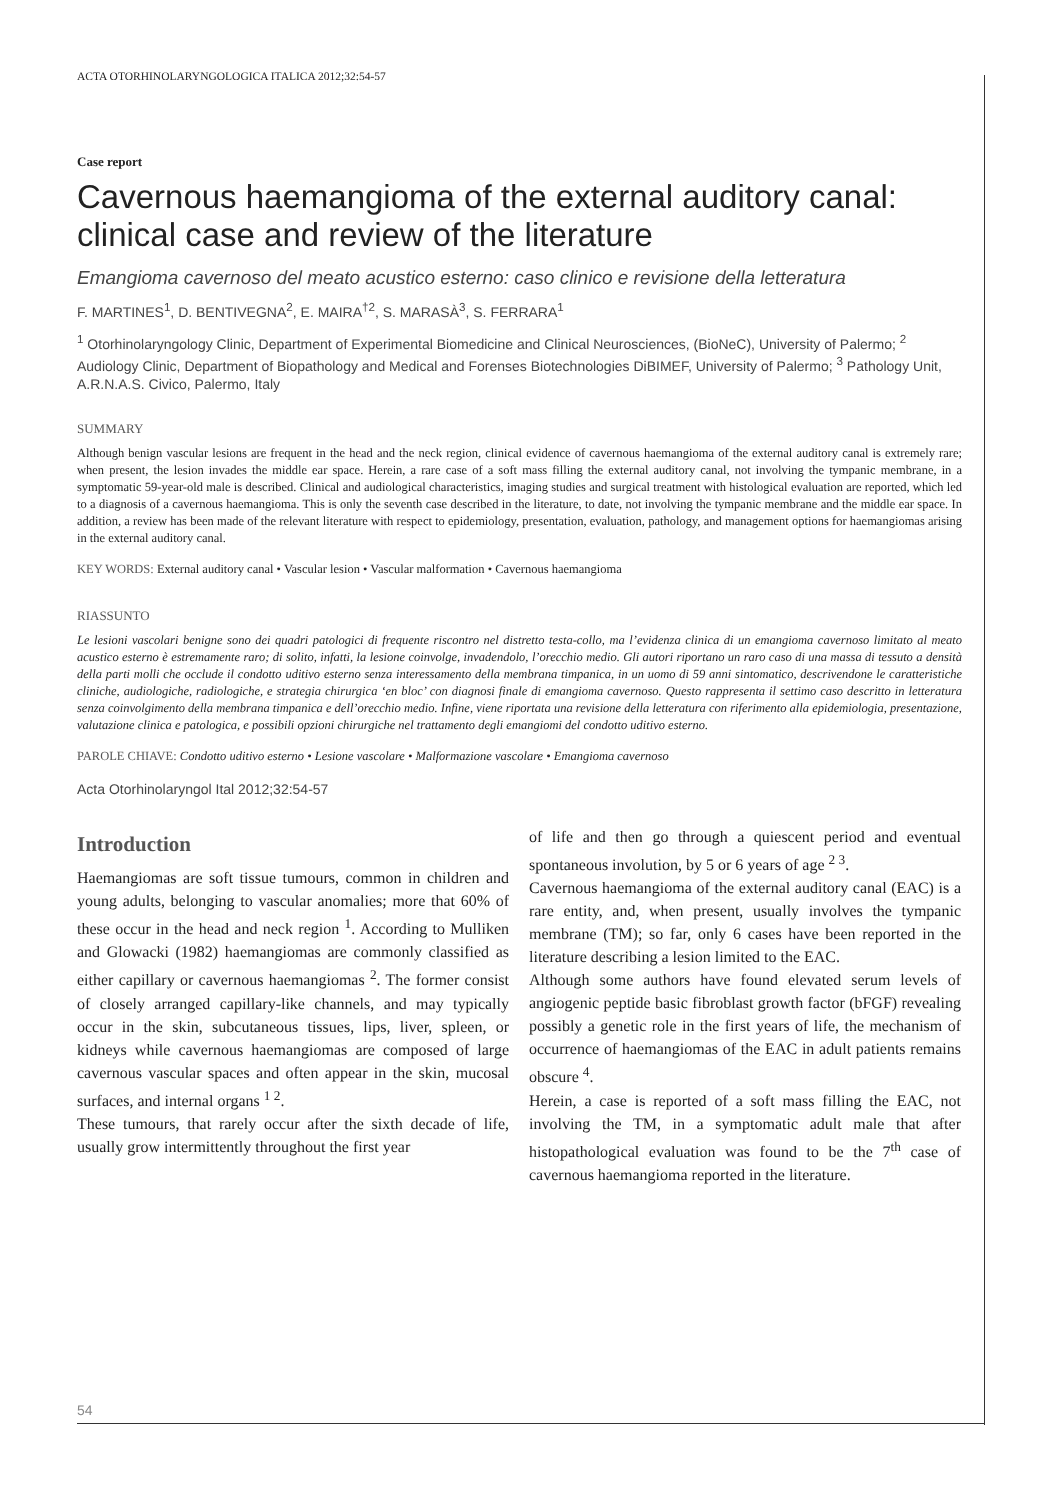ACTA OTORHINOLARYNGOLOGICA ITALICA 2012;32:54-57
Case report
Cavernous haemangioma of the external auditory canal: clinical case and review of the literature
Emangioma cavernoso del meato acustico esterno: caso clinico e revisione della letteratura
F. MARTINES<sup>1</sup>, D. BENTIVEGNA<sup>2</sup>, E. MAIRA<sup>†2</sup>, S. MARASÀ<sup>3</sup>, S. FERRARA<sup>1</sup>
<sup>1</sup> Otorhinolaryngology Clinic, Department of Experimental Biomedicine and Clinical Neurosciences, (BioNeC), University of Palermo; <sup>2</sup> Audiology Clinic, Department of Biopathology and Medical and Forenses Biotechnologies DiBIMEF, University of Palermo; <sup>3</sup> Pathology Unit, A.R.N.A.S. Civico, Palermo, Italy
SUMMARY
Although benign vascular lesions are frequent in the head and the neck region, clinical evidence of cavernous haemangioma of the external auditory canal is extremely rare; when present, the lesion invades the middle ear space. Herein, a rare case of a soft mass filling the external auditory canal, not involving the tympanic membrane, in a symptomatic 59-year-old male is described. Clinical and audiological characteristics, imaging studies and surgical treatment with histological evaluation are reported, which led to a diagnosis of a cavernous haemangioma. This is only the seventh case described in the literature, to date, not involving the tympanic membrane and the middle ear space. In addition, a review has been made of the relevant literature with respect to epidemiology, presentation, evaluation, pathology, and management options for haemangiomas arising in the external auditory canal.
KEY WORDS: External auditory canal • Vascular lesion • Vascular malformation • Cavernous haemangioma
RIASSUNTO
Le lesioni vascolari benigne sono dei quadri patologici di frequente riscontro nel distretto testa-collo, ma l’evidenza clinica di un emangioma cavernoso limitato al meato acustico esterno è estremamente raro; di solito, infatti, la lesione coinvolge, invadendolo, l’orecchio medio. Gli autori riportano un raro caso di una massa di tessuto a densità della parti molli che occlude il condotto uditivo esterno senza interessamento della membrana timpanica, in un uomo di 59 anni sintomatico, descrivendone le caratteristiche cliniche, audiologiche, radiologiche, e strategia chirurgica ‘en bloc’ con diagnosi finale di emangioma cavernoso. Questo rappresenta il settimo caso descritto in letteratura senza coinvolgimento della membrana timpanica e dell’orecchio medio. Infine, viene riportata una revisione della letteratura con riferimento alla epidemiologia, presentazione, valutazione clinica e patologica, e possibili opzioni chirurgiche nel trattamento degli emangiomi del condotto uditivo esterno.
PAROLE CHIAVE: Condotto uditivo esterno • Lesione vascolare • Malformazione vascolare • Emangioma cavernoso
Acta Otorhinolaryngol Ital 2012;32:54-57
Introduction
Haemangiomas are soft tissue tumours, common in children and young adults, belonging to vascular anomalies; more that 60% of these occur in the head and neck region <sup>1</sup>. According to Mulliken and Glowacki (1982) haemangiomas are commonly classified as either capillary or cavernous haemangiomas <sup>2</sup>. The former consist of closely arranged capillary-like channels, and may typically occur in the skin, subcutaneous tissues, lips, liver, spleen, or kidneys while cavernous haemangiomas are composed of large cavernous vascular spaces and often appear in the skin, mucosal surfaces, and internal organs <sup>1 2</sup>.
These tumours, that rarely occur after the sixth decade of life, usually grow intermittently throughout the first year
of life and then go through a quiescent period and eventual spontaneous involution, by 5 or 6 years of age <sup>2 3</sup>.
Cavernous haemangioma of the external auditory canal (EAC) is a rare entity, and, when present, usually involves the tympanic membrane (TM); so far, only 6 cases have been reported in the literature describing a lesion limited to the EAC.
Although some authors have found elevated serum levels of angiogenic peptide basic fibroblast growth factor (bFGF) revealing possibly a genetic role in the first years of life, the mechanism of occurrence of haemangiomas of the EAC in adult patients remains obscure <sup>4</sup>.
Herein, a case is reported of a soft mass filling the EAC, not involving the TM, in a symptomatic adult male that after histopathological evaluation was found to be the 7<sup>th</sup> case of cavernous haemangioma reported in the literature.
54